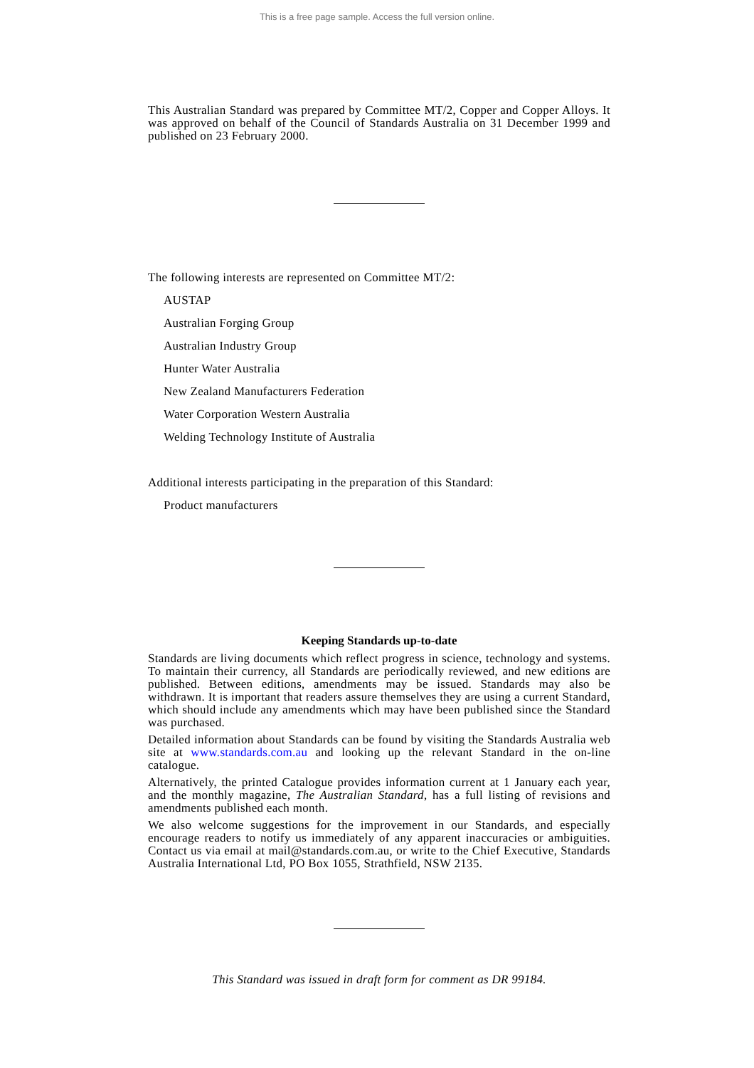This is a free page sample. Access the full version online.
This Australian Standard was prepared by Committee MT/2, Copper and Copper Alloys. It was approved on behalf of the Council of Standards Australia on 31 December 1999 and published on 23 February 2000.
The following interests are represented on Committee MT/2:
AUSTAP
Australian Forging Group
Australian Industry Group
Hunter Water Australia
New Zealand Manufacturers Federation
Water Corporation Western Australia
Welding Technology Institute of Australia
Additional interests participating in the preparation of this Standard:
Product manufacturers
Keeping Standards up-to-date
Standards are living documents which reflect progress in science, technology and systems. To maintain their currency, all Standards are periodically reviewed, and new editions are published. Between editions, amendments may be issued. Standards may also be withdrawn. It is important that readers assure themselves they are using a current Standard, which should include any amendments which may have been published since the Standard was purchased.
Detailed information about Standards can be found by visiting the Standards Australia web site at www.standards.com.au and looking up the relevant Standard in the on-line catalogue.
Alternatively, the printed Catalogue provides information current at 1 January each year, and the monthly magazine, The Australian Standard, has a full listing of revisions and amendments published each month.
We also welcome suggestions for the improvement in our Standards, and especially encourage readers to notify us immediately of any apparent inaccuracies or ambiguities. Contact us via email at mail@standards.com.au, or write to the Chief Executive, Standards Australia International Ltd, PO Box 1055, Strathfield, NSW 2135.
This Standard was issued in draft form for comment as DR 99184.